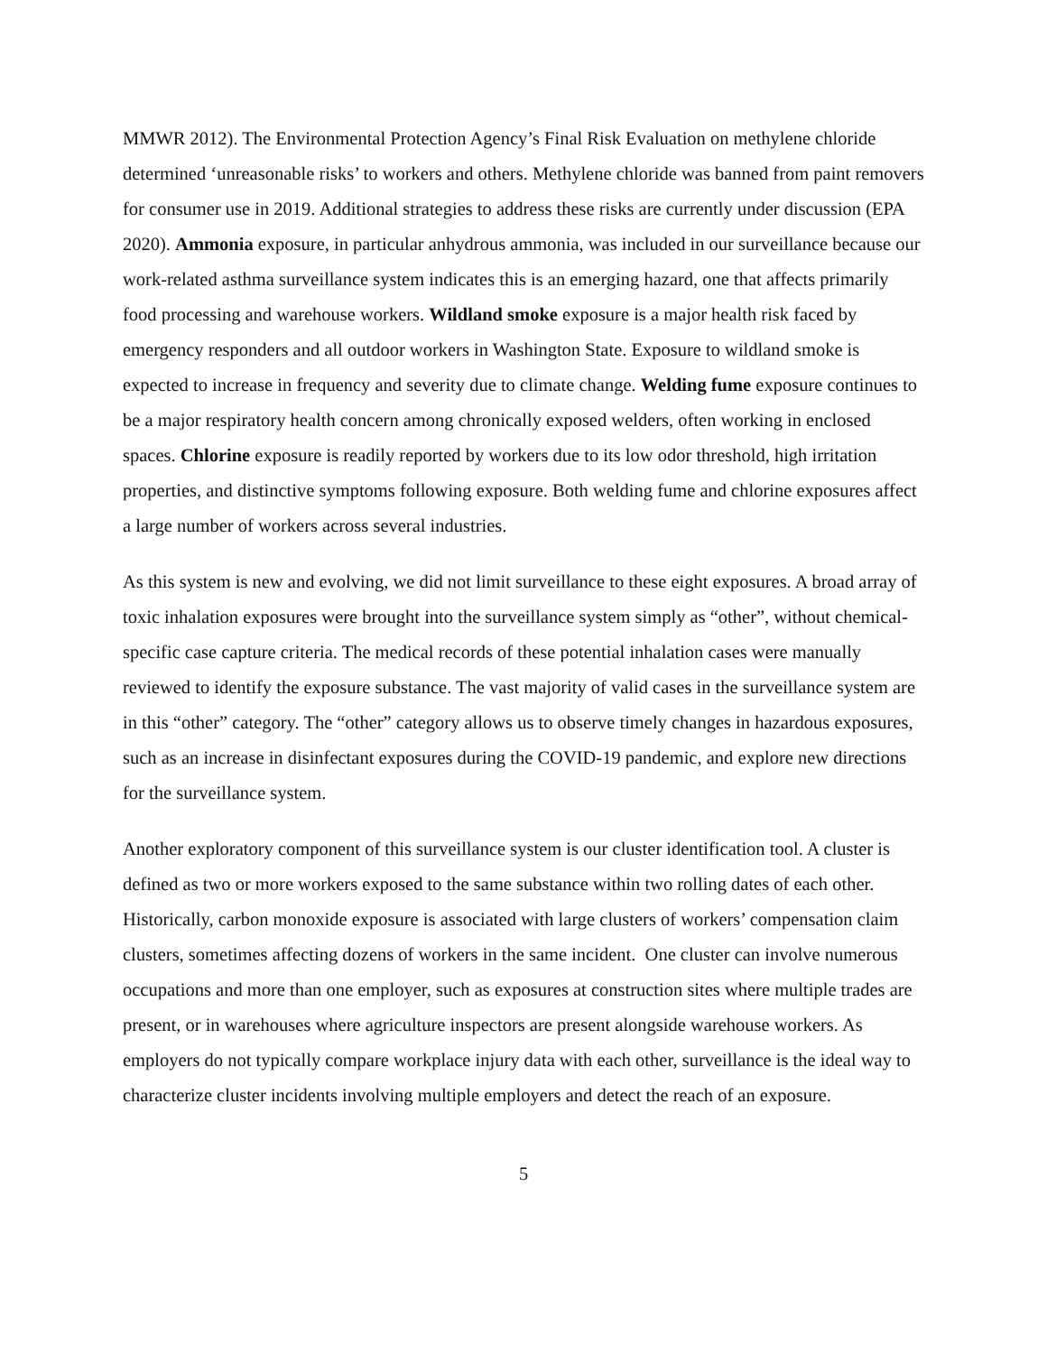MMWR 2012). The Environmental Protection Agency’s Final Risk Evaluation on methylene chloride determined ‘unreasonable risks’ to workers and others. Methylene chloride was banned from paint removers for consumer use in 2019. Additional strategies to address these risks are currently under discussion (EPA 2020). Ammonia exposure, in particular anhydrous ammonia, was included in our surveillance because our work-related asthma surveillance system indicates this is an emerging hazard, one that affects primarily food processing and warehouse workers. Wildland smoke exposure is a major health risk faced by emergency responders and all outdoor workers in Washington State. Exposure to wildland smoke is expected to increase in frequency and severity due to climate change. Welding fume exposure continues to be a major respiratory health concern among chronically exposed welders, often working in enclosed spaces. Chlorine exposure is readily reported by workers due to its low odor threshold, high irritation properties, and distinctive symptoms following exposure. Both welding fume and chlorine exposures affect a large number of workers across several industries.
As this system is new and evolving, we did not limit surveillance to these eight exposures. A broad array of toxic inhalation exposures were brought into the surveillance system simply as “other”, without chemical-specific case capture criteria. The medical records of these potential inhalation cases were manually reviewed to identify the exposure substance. The vast majority of valid cases in the surveillance system are in this “other” category. The “other” category allows us to observe timely changes in hazardous exposures, such as an increase in disinfectant exposures during the COVID-19 pandemic, and explore new directions for the surveillance system.
Another exploratory component of this surveillance system is our cluster identification tool. A cluster is defined as two or more workers exposed to the same substance within two rolling dates of each other. Historically, carbon monoxide exposure is associated with large clusters of workers’ compensation claim clusters, sometimes affecting dozens of workers in the same incident. One cluster can involve numerous occupations and more than one employer, such as exposures at construction sites where multiple trades are present, or in warehouses where agriculture inspectors are present alongside warehouse workers. As employers do not typically compare workplace injury data with each other, surveillance is the ideal way to characterize cluster incidents involving multiple employers and detect the reach of an exposure.
5